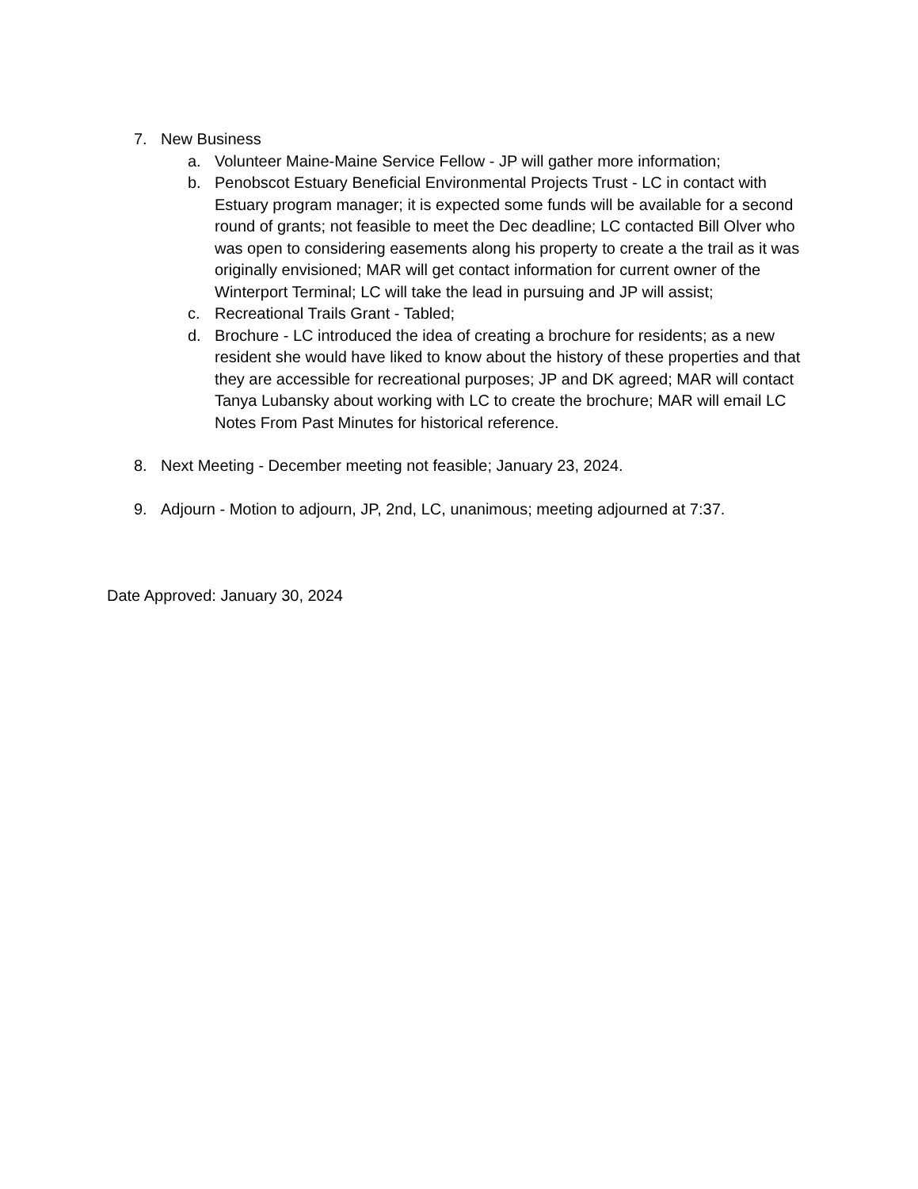7. New Business
a. Volunteer Maine-Maine Service Fellow - JP will gather more information;
b. Penobscot Estuary Beneficial Environmental Projects Trust - LC in contact with Estuary program manager; it is expected some funds will be available for a second round of grants; not feasible to meet the Dec deadline; LC contacted Bill Olver who was open to considering easements along his property to create a the trail as it was originally envisioned; MAR will get contact information for current owner of the Winterport Terminal; LC will take the lead in pursuing and JP will assist;
c. Recreational Trails Grant - Tabled;
d. Brochure - LC introduced the idea of creating a brochure for residents; as a new resident she would have liked to know about the history of these properties and that they are accessible for recreational purposes; JP and DK agreed; MAR will contact Tanya Lubansky about working with LC to create the brochure; MAR will email LC Notes From Past Minutes for historical reference.
8. Next Meeting - December meeting not feasible; January 23, 2024.
9. Adjourn - Motion to adjourn, JP, 2nd, LC, unanimous; meeting adjourned at 7:37.
Date Approved: January 30, 2024